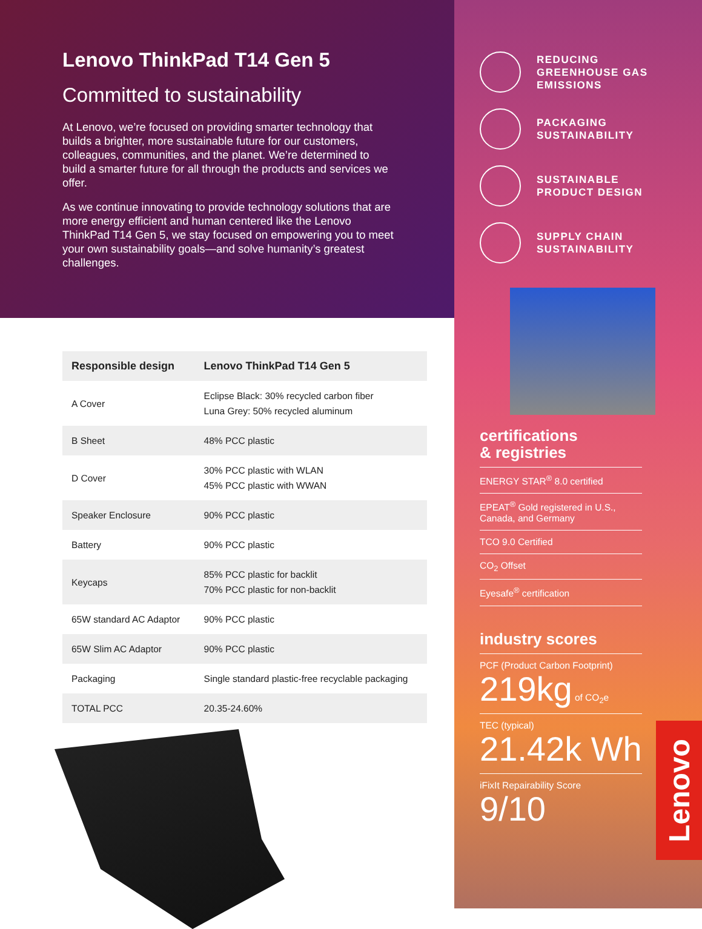Lenovo ThinkPad T14 Gen 5
Committed to sustainability
At Lenovo, we’re focused on providing smarter technology that builds a brighter, more sustainable future for our customers, colleagues, communities, and the planet. We’re determined to build a smarter future for all through the products and services we offer.
As we continue innovating to provide technology solutions that are more energy efficient and human centered like the Lenovo ThinkPad T14 Gen 5, we stay focused on empowering you to meet your own sustainability goals—and solve humanity’s greatest challenges.
| Responsible design | Lenovo ThinkPad T14 Gen 5 |
| --- | --- |
| A Cover | Eclipse Black: 30% recycled carbon fiber Luna Grey: 50% recycled aluminum |
| B Sheet | 48% PCC plastic |
| D Cover | 30% PCC plastic with WLAN 45% PCC plastic with WWAN |
| Speaker Enclosure | 90% PCC plastic |
| Battery | 90% PCC plastic |
| Keycaps | 85% PCC plastic for backlit 70% PCC plastic for non-backlit |
| 65W standard AC Adaptor | 90% PCC plastic |
| 65W Slim AC Adaptor | 90% PCC plastic |
| Packaging | Single standard plastic-free recyclable packaging |
| TOTAL PCC | 20.35-24.60% |
REDUCING
GREENHOUSE GAS
EMISSIONS
PACKAGING
SUSTAINABILITY
SUSTAINABLE
PRODUCT DESIGN
SUPPLY CHAIN
SUSTAINABILITY
certifications
& registries
ENERGY STAR<sup>®</sup> 8.0 certified
EPEAT<sup>®</sup> Gold registered in U.S., Canada, and Germany
TCO 9.0 Certified
CO<sub>2</sub> Offset
Eyesafe<sup>®</sup> certification
industry scores
PCF (Product Carbon Footprint)
219kg of CO<sub>2</sub>e
TEC (typical)
21.42k Wh
iFixIt Repairability Score
9/10
Lenovo